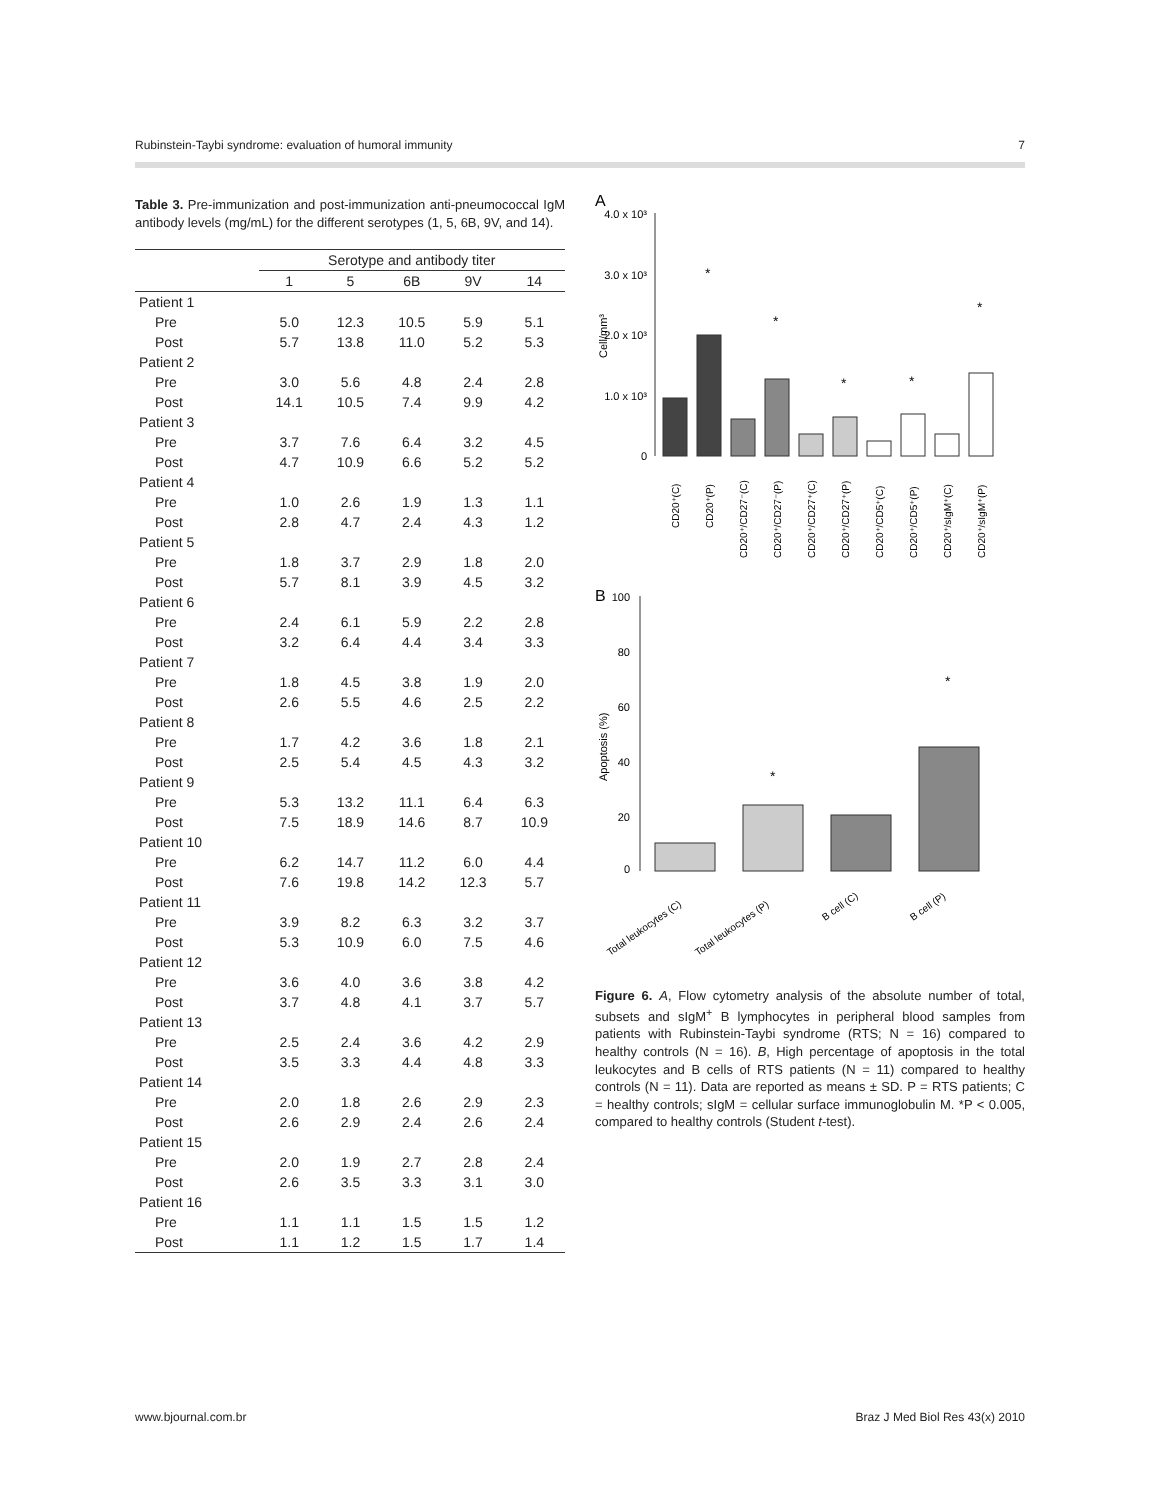Rubinstein-Taybi syndrome: evaluation of humoral immunity 7
Table 3. Pre-immunization and post-immunization anti-pneumococcal IgM antibody levels (mg/mL) for the different serotypes (1, 5, 6B, 9V, and 14).
| | Serotype and antibody titer | | | | |
| --- | --- | --- | --- | --- | --- |
| | 1 | 5 | 6B | 9V | 14 |
| Patient 1 | | | | | |
| Pre | 5.0 | 12.3 | 10.5 | 5.9 | 5.1 |
| Post | 5.7 | 13.8 | 11.0 | 5.2 | 5.3 |
| Patient 2 | | | | | |
| Pre | 3.0 | 5.6 | 4.8 | 2.4 | 2.8 |
| Post | 14.1 | 10.5 | 7.4 | 9.9 | 4.2 |
| Patient 3 | | | | | |
| Pre | 3.7 | 7.6 | 6.4 | 3.2 | 4.5 |
| Post | 4.7 | 10.9 | 6.6 | 5.2 | 5.2 |
| Patient 4 | | | | | |
| Pre | 1.0 | 2.6 | 1.9 | 1.3 | 1.1 |
| Post | 2.8 | 4.7 | 2.4 | 4.3 | 1.2 |
| Patient 5 | | | | | |
| Pre | 1.8 | 3.7 | 2.9 | 1.8 | 2.0 |
| Post | 5.7 | 8.1 | 3.9 | 4.5 | 3.2 |
| Patient 6 | | | | | |
| Pre | 2.4 | 6.1 | 5.9 | 2.2 | 2.8 |
| Post | 3.2 | 6.4 | 4.4 | 3.4 | 3.3 |
| Patient 7 | | | | | |
| Pre | 1.8 | 4.5 | 3.8 | 1.9 | 2.0 |
| Post | 2.6 | 5.5 | 4.6 | 2.5 | 2.2 |
| Patient 8 | | | | | |
| Pre | 1.7 | 4.2 | 3.6 | 1.8 | 2.1 |
| Post | 2.5 | 5.4 | 4.5 | 4.3 | 3.2 |
| Patient 9 | | | | | |
| Pre | 5.3 | 13.2 | 11.1 | 6.4 | 6.3 |
| Post | 7.5 | 18.9 | 14.6 | 8.7 | 10.9 |
| Patient 10 | | | | | |
| Pre | 6.2 | 14.7 | 11.2 | 6.0 | 4.4 |
| Post | 7.6 | 19.8 | 14.2 | 12.3 | 5.7 |
| Patient 11 | | | | | |
| Pre | 3.9 | 8.2 | 6.3 | 3.2 | 3.7 |
| Post | 5.3 | 10.9 | 6.0 | 7.5 | 4.6 |
| Patient 12 | | | | | |
| Pre | 3.6 | 4.0 | 3.6 | 3.8 | 4.2 |
| Post | 3.7 | 4.8 | 4.1 | 3.7 | 5.7 |
| Patient 13 | | | | | |
| Pre | 2.5 | 2.4 | 3.6 | 4.2 | 2.9 |
| Post | 3.5 | 3.3 | 4.4 | 4.8 | 3.3 |
| Patient 14 | | | | | |
| Pre | 2.0 | 1.8 | 2.6 | 2.9 | 2.3 |
| Post | 2.6 | 2.9 | 2.4 | 2.6 | 2.4 |
| Patient 15 | | | | | |
| Pre | 2.0 | 1.9 | 2.7 | 2.8 | 2.4 |
| Post | 2.6 | 3.5 | 3.3 | 3.1 | 3.0 |
| Patient 16 | | | | | |
| Pre | 1.1 | 1.1 | 1.5 | 1.5 | 1.2 |
| Post | 1.1 | 1.2 | 1.5 | 1.7 | 1.4 |
A
4.0 x 10³
3.0 x 10³
2.0 x 10³
1.0 x 10³
0
Cell/mm³
CD20⁺(C)
CD20⁺(P)
CD20⁺/CD27⁻(C)
CD20⁺/CD27⁻(P)
CD20⁺/CD27⁺(C)
CD20⁺/CD27⁺(P)
CD20⁺/CD5⁺(C)
CD20⁺/CD5⁺(P)
CD20⁺/sIgM⁺(C)
CD20⁺/sIgM⁺(P)
*
*
*
*
*
B
100
80
60
40
20
0
Apoptosis (%)
*
*
Total leukocytes (C)
Total leukocytes (P)
B cell (C)
B cell (P)
Figure 6. A, Flow cytometry analysis of the absolute number of total, subsets and sIgM<sup>+</sup> B lymphocytes in peripheral blood samples from patients with Rubinstein-Taybi syndrome (RTS; N = 16) compared to healthy controls (N = 16). B, High percentage of apoptosis in the total leukocytes and B cells of RTS patients (N = 11) compared to healthy controls (N = 11). Data are reported as means ± SD. P = RTS patients; C = healthy controls; sIgM = cellular surface immunoglobulin M. *P < 0.005, compared to healthy controls (Student t-test).
www.bjournal.com.br Braz J Med Biol Res 43(x) 2010